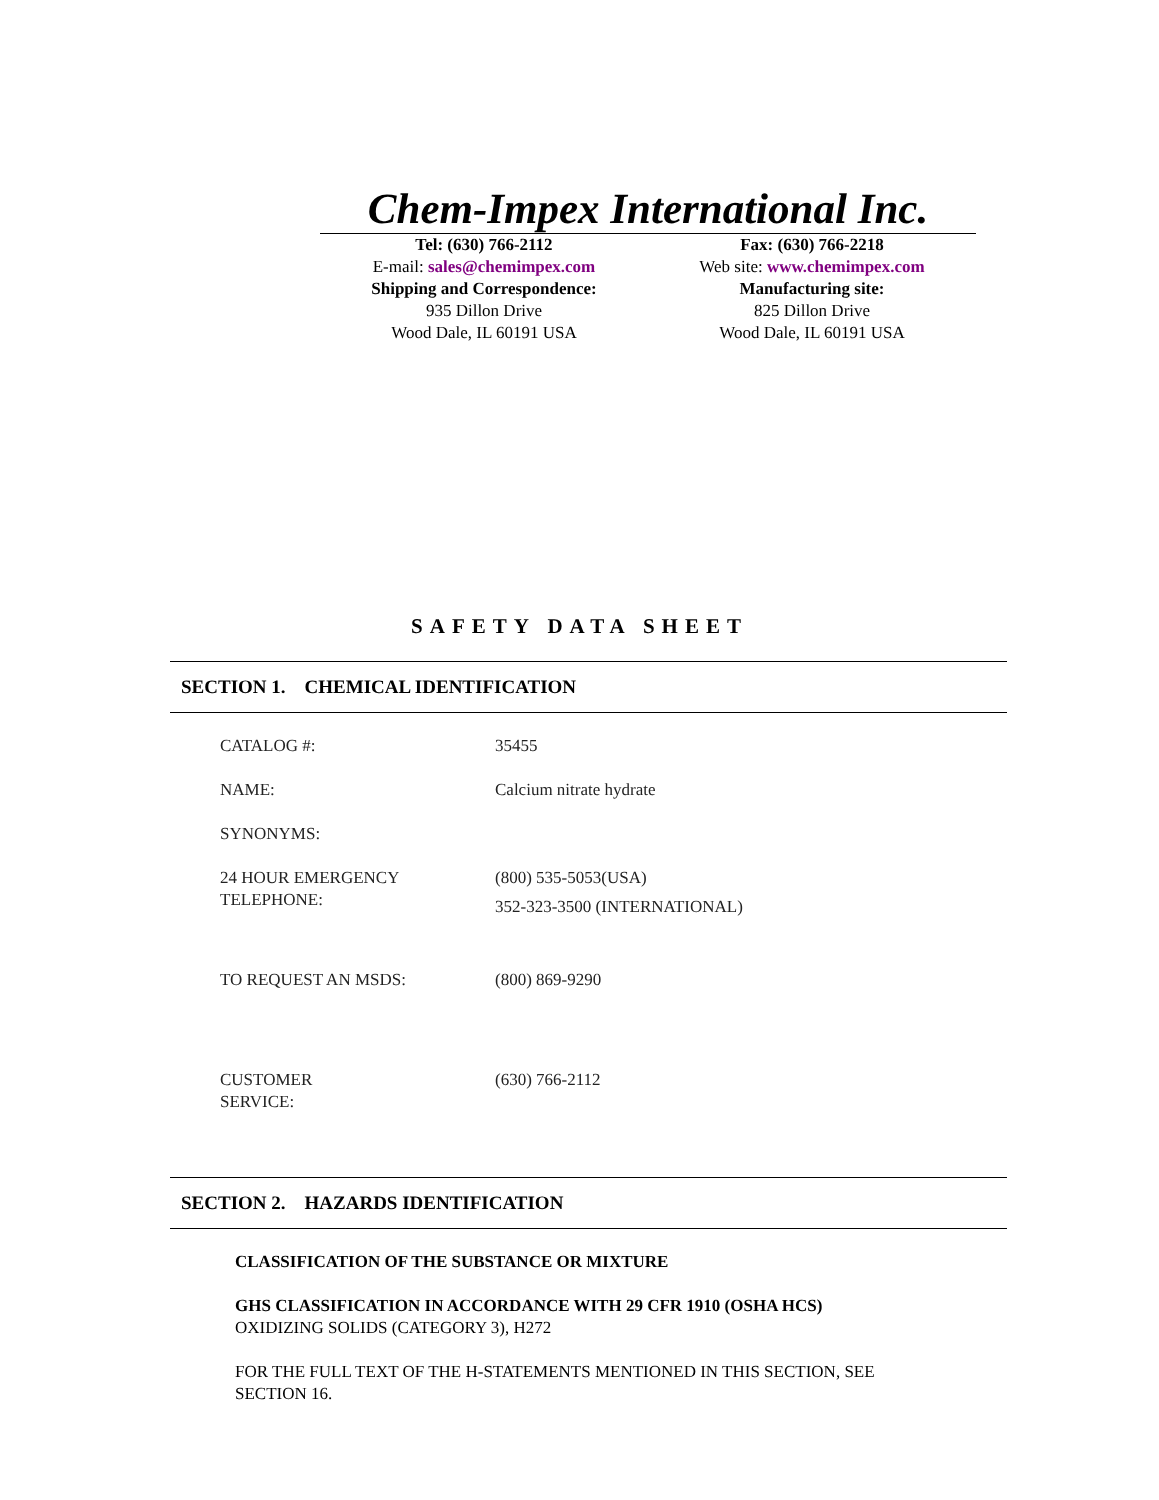Chem-Impex International Inc.
Tel: (630) 766-2112
E-mail: sales@chemimpex.com
Shipping and Correspondence:
935 Dillon Drive
Wood Dale, IL 60191 USA
Fax: (630) 766-2218
Web site: www.chemimpex.com
Manufacturing site:
825 Dillon Drive
Wood Dale, IL 60191 USA
SAFETY DATA SHEET
SECTION 1. CHEMICAL IDENTIFICATION
| CATALOG #: | 35455 |
| NAME: | Calcium nitrate hydrate |
| SYNONYMS: | |
| 24 HOUR EMERGENCY TELEPHONE: | (800) 535-5053(USA) 352-323-3500 (INTERNATIONAL) |
| TO REQUEST AN MSDS: | (800) 869-9290 |
| CUSTOMER SERVICE: | (630) 766-2112 |
SECTION 2. HAZARDS IDENTIFICATION
CLASSIFICATION OF THE SUBSTANCE OR MIXTURE
GHS CLASSIFICATION IN ACCORDANCE WITH 29 CFR 1910 (OSHA HCS)
OXIDIZING SOLIDS (CATEGORY 3), H272
FOR THE FULL TEXT OF THE H-STATEMENTS MENTIONED IN THIS SECTION, SEE
SECTION 16.